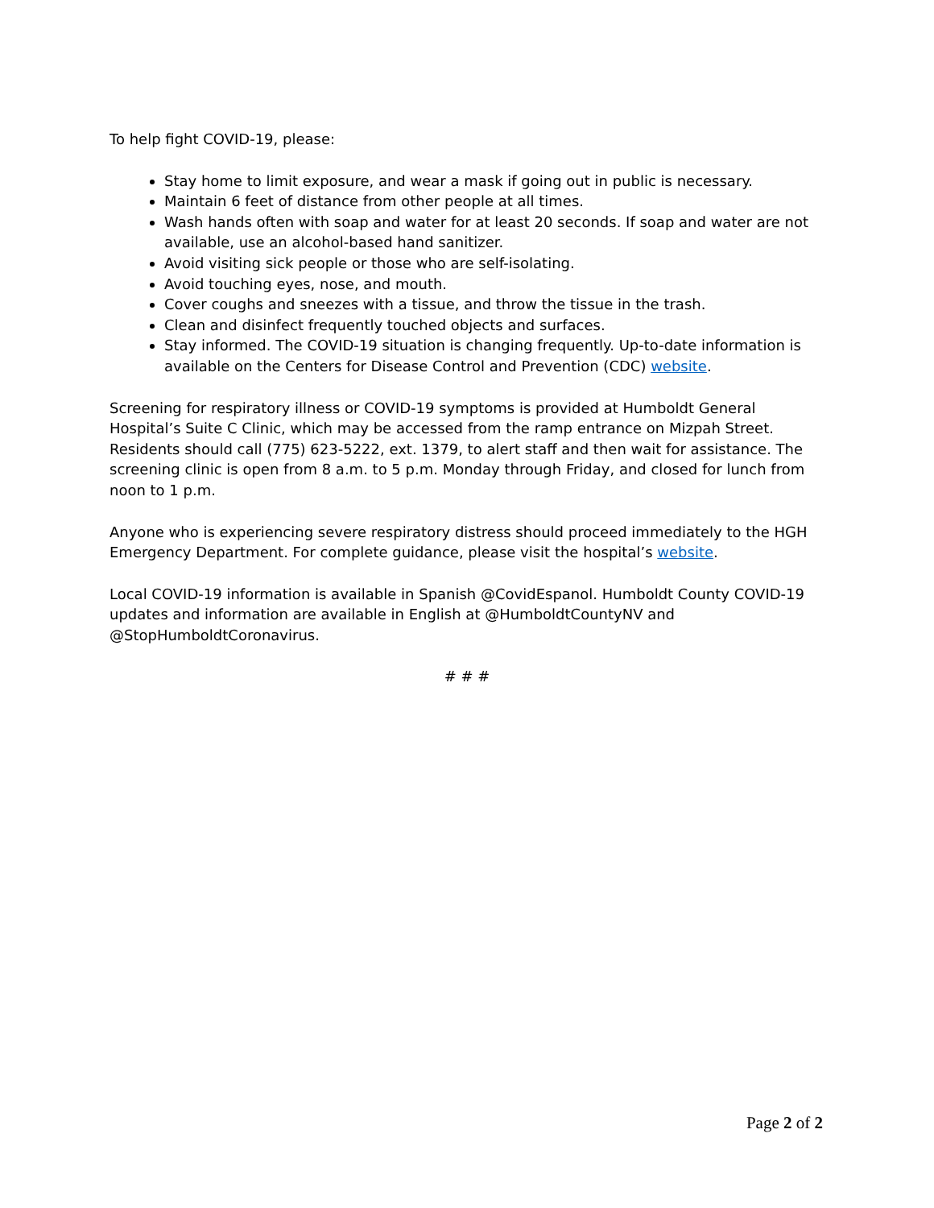To help fight COVID-19, please:
Stay home to limit exposure, and wear a mask if going out in public is necessary.
Maintain 6 feet of distance from other people at all times.
Wash hands often with soap and water for at least 20 seconds. If soap and water are not available, use an alcohol-based hand sanitizer.
Avoid visiting sick people or those who are self-isolating.
Avoid touching eyes, nose, and mouth.
Cover coughs and sneezes with a tissue, and throw the tissue in the trash.
Clean and disinfect frequently touched objects and surfaces.
Stay informed. The COVID-19 situation is changing frequently. Up-to-date information is available on the Centers for Disease Control and Prevention (CDC) website.
Screening for respiratory illness or COVID-19 symptoms is provided at Humboldt General Hospital’s Suite C Clinic, which may be accessed from the ramp entrance on Mizpah Street. Residents should call (775) 623-5222, ext. 1379, to alert staff and then wait for assistance. The screening clinic is open from 8 a.m. to 5 p.m. Monday through Friday, and closed for lunch from noon to 1 p.m.
Anyone who is experiencing severe respiratory distress should proceed immediately to the HGH Emergency Department. For complete guidance, please visit the hospital’s website.
Local COVID-19 information is available in Spanish @CovidEspanol. Humboldt County COVID-19 updates and information are available in English at @HumboldtCountyNV and @StopHumboldtCoronavirus.
# # #
Page 2 of 2